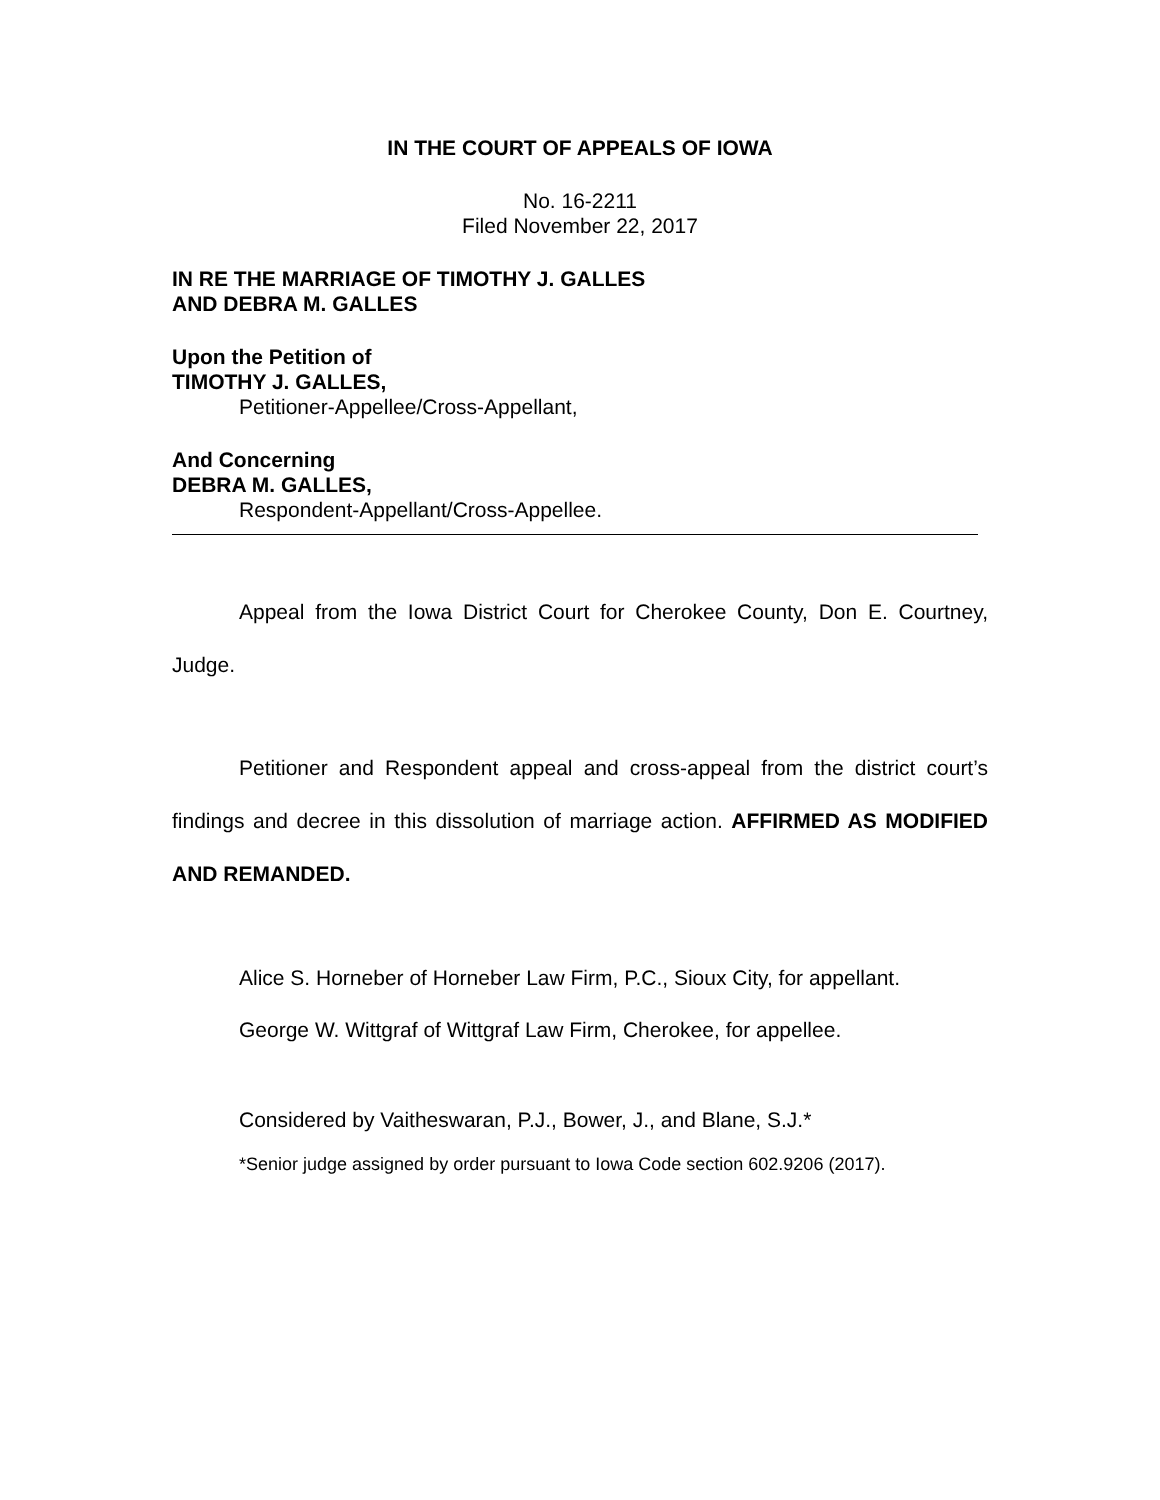IN THE COURT OF APPEALS OF IOWA
No. 16-2211
Filed November 22, 2017
IN RE THE MARRIAGE OF TIMOTHY J. GALLES
AND DEBRA M. GALLES
Upon the Petition of
TIMOTHY J. GALLES,
Petitioner-Appellee/Cross-Appellant,
And Concerning
DEBRA M. GALLES,
Respondent-Appellant/Cross-Appellee.
Appeal from the Iowa District Court for Cherokee County, Don E. Courtney, Judge.
Petitioner and Respondent appeal and cross-appeal from the district court’s findings and decree in this dissolution of marriage action. AFFIRMED AS MODIFIED AND REMANDED.
Alice S. Horneber of Horneber Law Firm, P.C., Sioux City, for appellant.
George W. Wittgraf of Wittgraf Law Firm, Cherokee, for appellee.
Considered by Vaitheswaran, P.J., Bower, J., and Blane, S.J.*
*Senior judge assigned by order pursuant to Iowa Code section 602.9206 (2017).